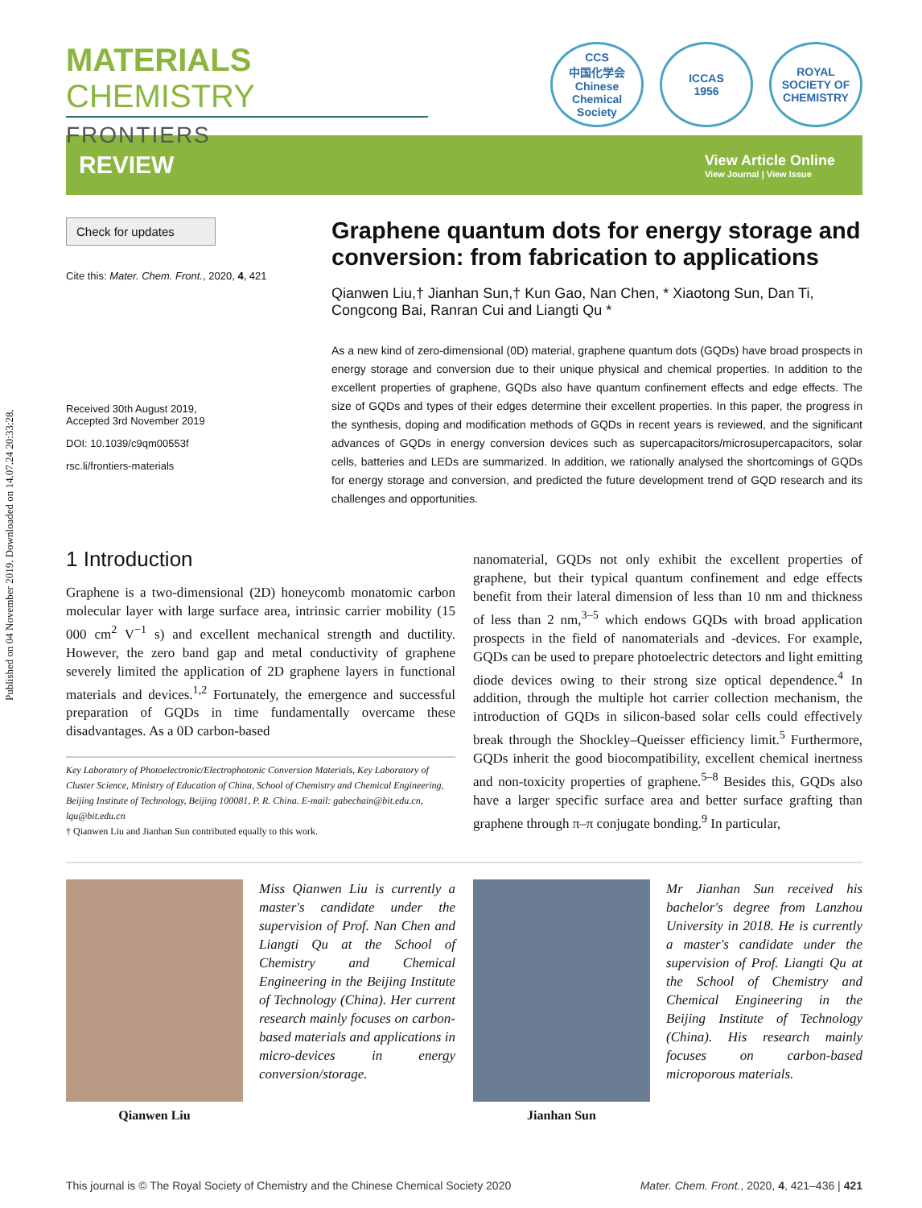Published on 04 November 2019. Downloaded on 14.07.24 20:33:28.
MATERIALS CHEMISTRY
FRONTIERS
CCS
中国化学会
Chinese Chemical Society
ICCAS
1956
ROYAL SOCIETY OF CHEMISTRY
REVIEW
View Article Online
View Journal | View Issue
Check for updates
Cite this: Mater. Chem. Front., 2020, 4, 421
Received 30th August 2019,
Accepted 3rd November 2019
DOI: 10.1039/c9qm00553f
rsc.li/frontiers-materials
Graphene quantum dots for energy storage and conversion: from fabrication to applications
Qianwen Liu,† Jianhan Sun,† Kun Gao, Nan Chen, * Xiaotong Sun, Dan Ti, Congcong Bai, Ranran Cui and Liangti Qu *
As a new kind of zero-dimensional (0D) material, graphene quantum dots (GQDs) have broad prospects in energy storage and conversion due to their unique physical and chemical properties. In addition to the excellent properties of graphene, GQDs also have quantum confinement effects and edge effects. The size of GQDs and types of their edges determine their excellent properties. In this paper, the progress in the synthesis, doping and modification methods of GQDs in recent years is reviewed, and the significant advances of GQDs in energy conversion devices such as supercapacitors/microsupercapacitors, solar cells, batteries and LEDs are summarized. In addition, we rationally analysed the shortcomings of GQDs for energy storage and conversion, and predicted the future development trend of GQD research and its challenges and opportunities.
1 Introduction
Graphene is a two-dimensional (2D) honeycomb monatomic carbon molecular layer with large surface area, intrinsic carrier mobility (15 000 cm<sup>2</sup> V<sup>−1</sup> s) and excellent mechanical strength and ductility. However, the zero band gap and metal conductivity of graphene severely limited the application of 2D graphene layers in functional materials and devices.<sup>1,2</sup> Fortunately, the emergence and successful preparation of GQDs in time fundamentally overcame these disadvantages. As a 0D carbon-based
Key Laboratory of Photoelectronic/Electrophotonic Conversion Materials, Key Laboratory of Cluster Science, Ministry of Education of China, School of Chemistry and Chemical Engineering, Beijing Institute of Technology, Beijing 100081, P. R. China. E-mail: gabechain@bit.edu.cn, lqu@bit.edu.cn
† Qianwen Liu and Jianhan Sun contributed equally to this work.
nanomaterial, GQDs not only exhibit the excellent properties of graphene, but their typical quantum confinement and edge effects benefit from their lateral dimension of less than 10 nm and thickness of less than 2 nm,<sup>3–5</sup> which endows GQDs with broad application prospects in the field of nanomaterials and -devices. For example, GQDs can be used to prepare photoelectric detectors and light emitting diode devices owing to their strong size optical dependence.<sup>4</sup> In addition, through the multiple hot carrier collection mechanism, the introduction of GQDs in silicon-based solar cells could effectively break through the Shockley–Queisser efficiency limit.<sup>5</sup> Furthermore, GQDs inherit the good biocompatibility, excellent chemical inertness and non-toxicity properties of graphene.<sup>5–8</sup> Besides this, GQDs also have a larger specific surface area and better surface grafting than graphene through π–π conjugate bonding.<sup>9</sup> In particular,
Qianwen Liu
Miss Qianwen Liu is currently a master's candidate under the supervision of Prof. Nan Chen and Liangti Qu at the School of Chemistry and Chemical Engineering in the Beijing Institute of Technology (China). Her current research mainly focuses on carbon-based materials and applications in micro-devices in energy conversion/storage.
Jianhan Sun
Mr Jianhan Sun received his bachelor's degree from Lanzhou University in 2018. He is currently a master's candidate under the supervision of Prof. Liangti Qu at the School of Chemistry and Chemical Engineering in the Beijing Institute of Technology (China). His research mainly focuses on carbon-based microporous materials.
This journal is © The Royal Society of Chemistry and the Chinese Chemical Society 2020 Mater. Chem. Front., 2020, 4, 421–436 | 421